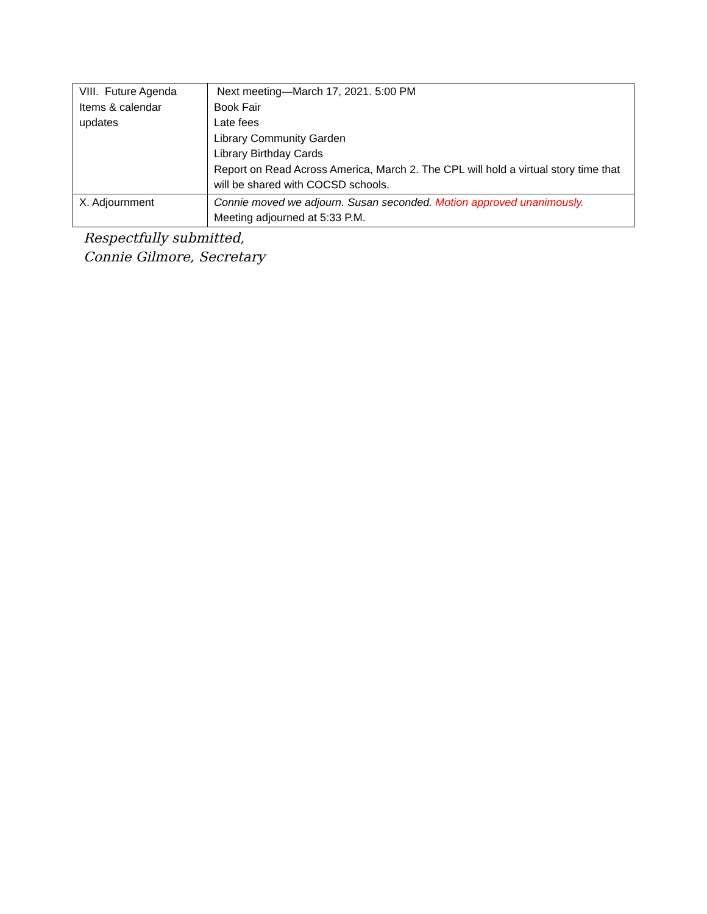| VIII. Future Agenda Items & calendar updates | Next meeting—March 17, 2021. 5:00 PM Book Fair Late fees Library Community Garden Library Birthday Cards Report on Read Across America, March 2. The CPL will hold a virtual story time that will be shared with COCSD schools. |
| X. Adjournment | Connie moved we adjourn. Susan seconded. Motion approved unanimously. Meeting adjourned at 5:33 P.M. |
Respectfully submitted,
Connie Gilmore, Secretary